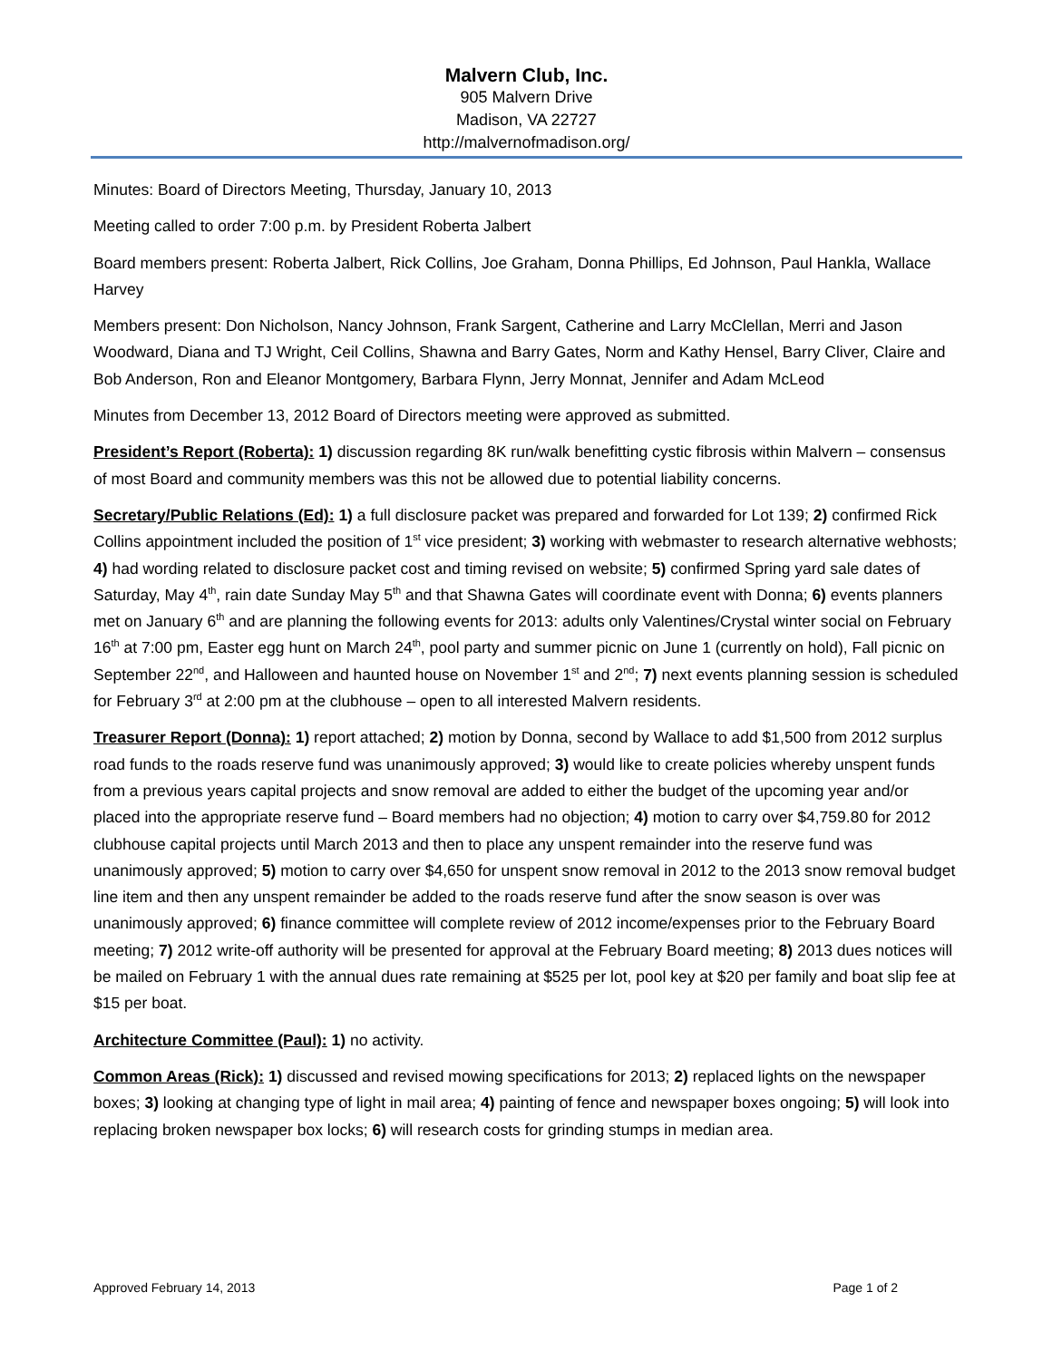Malvern Club, Inc.
905 Malvern Drive
Madison, VA 22727
http://malvernofmadison.org/
Minutes: Board of Directors Meeting, Thursday, January 10, 2013
Meeting called to order 7:00 p.m. by President Roberta Jalbert
Board members present: Roberta Jalbert, Rick Collins, Joe Graham, Donna Phillips, Ed Johnson, Paul Hankla, Wallace Harvey
Members present: Don Nicholson, Nancy Johnson, Frank Sargent, Catherine and Larry McClellan, Merri and Jason Woodward, Diana and TJ Wright, Ceil Collins, Shawna and Barry Gates, Norm and Kathy Hensel, Barry Cliver, Claire and Bob Anderson, Ron and Eleanor Montgomery, Barbara Flynn, Jerry Monnat, Jennifer and Adam McLeod
Minutes from December 13, 2012 Board of Directors meeting were approved as submitted.
President’s Report (Roberta): 1) discussion regarding 8K run/walk benefitting cystic fibrosis within Malvern – consensus of most Board and community members was this not be allowed due to potential liability concerns.
Secretary/Public Relations (Ed): 1) a full disclosure packet was prepared and forwarded for Lot 139; 2) confirmed Rick Collins appointment included the position of 1<sup>st</sup> vice president; 3) working with webmaster to research alternative webhosts; 4) had wording related to disclosure packet cost and timing revised on website; 5) confirmed Spring yard sale dates of Saturday, May 4<sup>th</sup>, rain date Sunday May 5<sup>th</sup> and that Shawna Gates will coordinate event with Donna; 6) events planners met on January 6<sup>th</sup> and are planning the following events for 2013: adults only Valentines/Crystal winter social on February 16<sup>th</sup> at 7:00 pm, Easter egg hunt on March 24<sup>th</sup>, pool party and summer picnic on June 1 (currently on hold), Fall picnic on September 22<sup>nd</sup>, and Halloween and haunted house on November 1<sup>st</sup> and 2<sup>nd</sup>; 7) next events planning session is scheduled for February 3<sup>rd</sup> at 2:00 pm at the clubhouse – open to all interested Malvern residents.
Treasurer Report (Donna): 1) report attached; 2) motion by Donna, second by Wallace to add $1,500 from 2012 surplus road funds to the roads reserve fund was unanimously approved; 3) would like to create policies whereby unspent funds from a previous years capital projects and snow removal are added to either the budget of the upcoming year and/or placed into the appropriate reserve fund – Board members had no objection; 4) motion to carry over $4,759.80 for 2012 clubhouse capital projects until March 2013 and then to place any unspent remainder into the reserve fund was unanimously approved; 5) motion to carry over $4,650 for unspent snow removal in 2012 to the 2013 snow removal budget line item and then any unspent remainder be added to the roads reserve fund after the snow season is over was unanimously approved; 6) finance committee will complete review of 2012 income/expenses prior to the February Board meeting; 7) 2012 write-off authority will be presented for approval at the February Board meeting; 8) 2013 dues notices will be mailed on February 1 with the annual dues rate remaining at $525 per lot, pool key at $20 per family and boat slip fee at $15 per boat.
Architecture Committee (Paul): 1) no activity.
Common Areas (Rick): 1) discussed and revised mowing specifications for 2013; 2) replaced lights on the newspaper boxes; 3) looking at changing type of light in mail area; 4) painting of fence and newspaper boxes ongoing; 5) will look into replacing broken newspaper box locks; 6) will research costs for grinding stumps in median area.
Approved February 14, 2013 Page 1 of 2